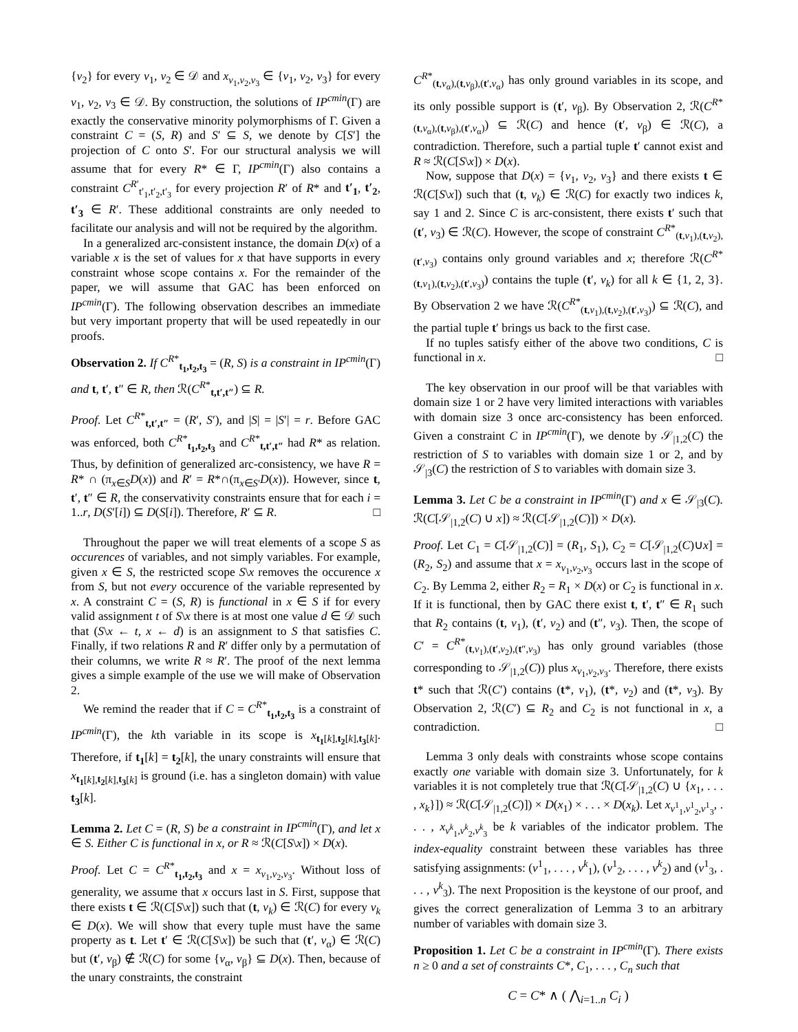{v<sub>2</sub>} for every v<sub>1</sub>, v<sub>2</sub> ∈ 𝒟 and x<sub>v<sub>1</sub>,v<sub>2</sub>,v<sub>3</sub></sub> ∈ {v<sub>1</sub>, v<sub>2</sub>, v<sub>3</sub>} for every v<sub>1</sub>, v<sub>2</sub>, v<sub>3</sub> ∈ 𝒟. By construction, the solutions of IP<sup>cmin</sup>(Γ) are exactly the conservative minority polymorphisms of Γ. Given a constraint C = (S, R) and S′ ⊆ S, we denote by C[S′] the projection of C onto S′. For our structural analysis we will assume that for every R* ∈ Γ, IP<sup>cmin</sup>(Γ) also contains a constraint C<sup>R′</sup><sub>t′<sub>1</sub>,t′<sub>2</sub>,t′<sub>3</sub></sub> for every projection R′ of R* and t′<sub>1</sub>, t′<sub>2</sub>, t′<sub>3</sub> ∈ R′. These additional constraints are only needed to facilitate our analysis and will not be required by the algorithm.
In a generalized arc-consistent instance, the domain D(x) of a variable x is the set of values for x that have supports in every constraint whose scope contains x. For the remainder of the paper, we will assume that GAC has been enforced on IP<sup>cmin</sup>(Γ). The following observation describes an immediate but very important property that will be used repeatedly in our proofs.
Observation 2. If C<sup>R*</sup><sub>t<sub>1</sub>,t<sub>2</sub>,t<sub>3</sub></sub> = (R, S) is a constraint in IP<sup>cmin</sup>(Γ) and t, t′, t″ ∈ R, then ℛ(C<sup>R*</sup><sub>t,t′,t″</sub>) ⊆ R.
Proof. Let C<sup>R*</sup><sub>t,t′,t″</sub> = (R′, S′), and |S| = |S′| = r. Before GAC was enforced, both C<sup>R*</sup><sub>t<sub>1</sub>,t<sub>2</sub>,t<sub>3</sub></sub> and C<sup>R*</sup><sub>t,t′,t″</sub> had R* as relation. Thus, by definition of generalized arc-consistency, we have R = R* ∩ (π<sub>x∈S</sub>D(x)) and R′ = R*∩(π<sub>x∈S′</sub>D(x)). However, since t, t′, t″ ∈ R, the conservativity constraints ensure that for each i = 1..r, D(S′[i]) ⊆ D(S[i]). Therefore, R′ ⊆ R. □
Throughout the paper we will treat elements of a scope S as occurences of variables, and not simply variables. For example, given x ∈ S, the restricted scope S\x removes the occurence x from S, but not every occurence of the variable represented by x. A constraint C = (S, R) is functional in x ∈ S if for every valid assignment t of S\x there is at most one value d ∈ 𝒟 such that (S\x ← t, x ← d) is an assignment to S that satisfies C. Finally, if two relations R and R′ differ only by a permutation of their columns, we write R ≈ R′. The proof of the next lemma gives a simple example of the use we will make of Observation 2.
We remind the reader that if C = C<sup>R*</sup><sub>t<sub>1</sub>,t<sub>2</sub>,t<sub>3</sub></sub> is a constraint of IP<sup>cmin</sup>(Γ), the kth variable in its scope is x<sub>t<sub>1</sub>[k],t<sub>2</sub>[k],t<sub>3</sub>[k]</sub>. Therefore, if t<sub>1</sub>[k] = t<sub>2</sub>[k], the unary constraints will ensure that x<sub>t<sub>1</sub>[k],t<sub>2</sub>[k],t<sub>3</sub>[k]</sub> is ground (i.e. has a singleton domain) with value t<sub>3</sub>[k].
Lemma 2. Let C = (R, S) be a constraint in IP<sup>cmin</sup>(Γ), and let x ∈ S. Either C is functional in x, or R ≈ ℛ(C[S\x]) × D(x).
Proof. Let C = C<sup>R*</sup><sub>t<sub>1</sub>,t<sub>2</sub>,t<sub>3</sub></sub> and x = x<sub>v<sub>1</sub>,v<sub>2</sub>,v<sub>3</sub></sub>. Without loss of generality, we assume that x occurs last in S. First, suppose that there exists t ∈ ℛ(C[S\x]) such that (t, v<sub>k</sub>) ∈ ℛ(C) for every v<sub>k</sub> ∈ D(x). We will show that every tuple must have the same property as t. Let t′ ∈ ℛ(C[S\x]) be such that (t′, v<sub>α</sub>) ∈ ℛ(C) but (t′, v<sub>β</sub>) ∉ ℛ(C) for some {v<sub>α</sub>, v<sub>β</sub>} ⊆ D(x). Then, because of the unary constraints, the constraint
C<sup>R*</sup><sub>(t,v<sub>α</sub>),(t,v<sub>β</sub>),(t′,v<sub>α</sub>)</sub> has only ground variables in its scope, and its only possible support is (t′, v<sub>β</sub>). By Observation 2, ℛ(C<sup>R*</sup><sub>(t,v<sub>α</sub>),(t,v<sub>β</sub>),(t′,v<sub>α</sub>)</sub>) ⊆ ℛ(C) and hence (t′, v<sub>β</sub>) ∈ ℛ(C), a contradiction. Therefore, such a partial tuple t′ cannot exist and R ≈ ℛ(C[S\x]) × D(x).
Now, suppose that D(x) = {v<sub>1</sub>, v<sub>2</sub>, v<sub>3</sub>} and there exists t ∈ ℛ(C[S\x]) such that (t, v<sub>k</sub>) ∈ ℛ(C) for exactly two indices k, say 1 and 2. Since C is arc-consistent, there exists t′ such that (t′, v<sub>3</sub>) ∈ ℛ(C). However, the scope of constraint C<sup>R*</sup><sub>(t,v<sub>1</sub>),(t,v<sub>2</sub>),(t′,v<sub>3</sub>)</sub> contains only ground variables and x; therefore ℛ(C<sup>R*</sup><sub>(t,v<sub>1</sub>),(t,v<sub>2</sub>),(t′,v<sub>3</sub>)</sub>) contains the tuple (t′, v<sub>k</sub>) for all k ∈ {1, 2, 3}. By Observation 2 we have ℛ(C<sup>R*</sup><sub>(t,v<sub>1</sub>),(t,v<sub>2</sub>),(t′,v<sub>3</sub>)</sub>) ⊆ ℛ(C), and the partial tuple t′ brings us back to the first case.
If no tuples satisfy either of the above two conditions, C is functional in x. □
The key observation in our proof will be that variables with domain size 1 or 2 have very limited interactions with variables with domain size 3 once arc-consistency has been enforced. Given a constraint C in IP<sup>cmin</sup>(Γ), we denote by 𝒮<sub>|1,2</sub>(C) the restriction of S to variables with domain size 1 or 2, and by 𝒮<sub>|3</sub>(C) the restriction of S to variables with domain size 3.
Lemma 3. Let C be a constraint in IP<sup>cmin</sup>(Γ) and x ∈ 𝒮<sub>|3</sub>(C). ℛ(C[𝒮<sub>|1,2</sub>(C) ∪ x]) ≈ ℛ(C[𝒮<sub>|1,2</sub>(C)]) × D(x).
Proof. Let C<sub>1</sub> = C[𝒮<sub>|1,2</sub>(C)] = (R<sub>1</sub>, S<sub>1</sub>), C<sub>2</sub> = C[𝒮<sub>|1,2</sub>(C)∪x] = (R<sub>2</sub>, S<sub>2</sub>) and assume that x = x<sub>v<sub>1</sub>,v<sub>2</sub>,v<sub>3</sub></sub> occurs last in the scope of C<sub>2</sub>. By Lemma 2, either R<sub>2</sub> = R<sub>1</sub> × D(x) or C<sub>2</sub> is functional in x. If it is functional, then by GAC there exist t, t′, t″ ∈ R<sub>1</sub> such that R<sub>2</sub> contains (t, v<sub>1</sub>), (t′, v<sub>2</sub>) and (t″, v<sub>3</sub>). Then, the scope of C′ = C<sup>R*</sup><sub>(t,v<sub>1</sub>),(t′,v<sub>2</sub>),(t″,v<sub>3</sub>)</sub> has only ground variables (those corresponding to 𝒮<sub>|1,2</sub>(C)) plus x<sub>v<sub>1</sub>,v<sub>2</sub>,v<sub>3</sub></sub>. Therefore, there exists t* such that ℛ(C′) contains (t*, v<sub>1</sub>), (t*, v<sub>2</sub>) and (t*, v<sub>3</sub>). By Observation 2, ℛ(C′) ⊆ R<sub>2</sub> and C<sub>2</sub> is not functional in x, a contradiction. □
Lemma 3 only deals with constraints whose scope contains exactly one variable with domain size 3. Unfortunately, for k variables it is not completely true that ℛ(C[𝒮<sub>|1,2</sub>(C) ∪ {x<sub>1</sub>, . . . , x<sub>k</sub>}]) ≈ ℛ(C[𝒮<sub>|1,2</sub>(C)]) × D(x<sub>1</sub>) × . . . × D(x<sub>k</sub>). Let x<sub>v<sup>1</sup><sub>1</sub>,v<sup>1</sup><sub>2</sub>,v<sup>1</sup><sub>3</sub></sub>, . . . , x<sub>v<sup>k</sup><sub>1</sub>,v<sup>k</sup><sub>2</sub>,v<sup>k</sup><sub>3</sub></sub> be k variables of the indicator problem. The index-equality constraint between these variables has three satisfying assignments: (v<sup>1</sup><sub>1</sub>, . . . , v<sup>k</sup><sub>1</sub>), (v<sup>1</sup><sub>2</sub>, . . . , v<sup>k</sup><sub>2</sub>) and (v<sup>1</sup><sub>3</sub>, . . . , v<sup>k</sup><sub>3</sub>). The next Proposition is the keystone of our proof, and gives the correct generalization of Lemma 3 to an arbitrary number of variables with domain size 3.
Proposition 1. Let C be a constraint in IP<sup>cmin</sup>(Γ). There exists n ≥ 0 and a set of constraints C*, C<sub>1</sub>, . . . , C<sub>n</sub> such that
C = C* ∧ ( ⋀<sub>i=1..n</sub> C<sub>i</sub> )